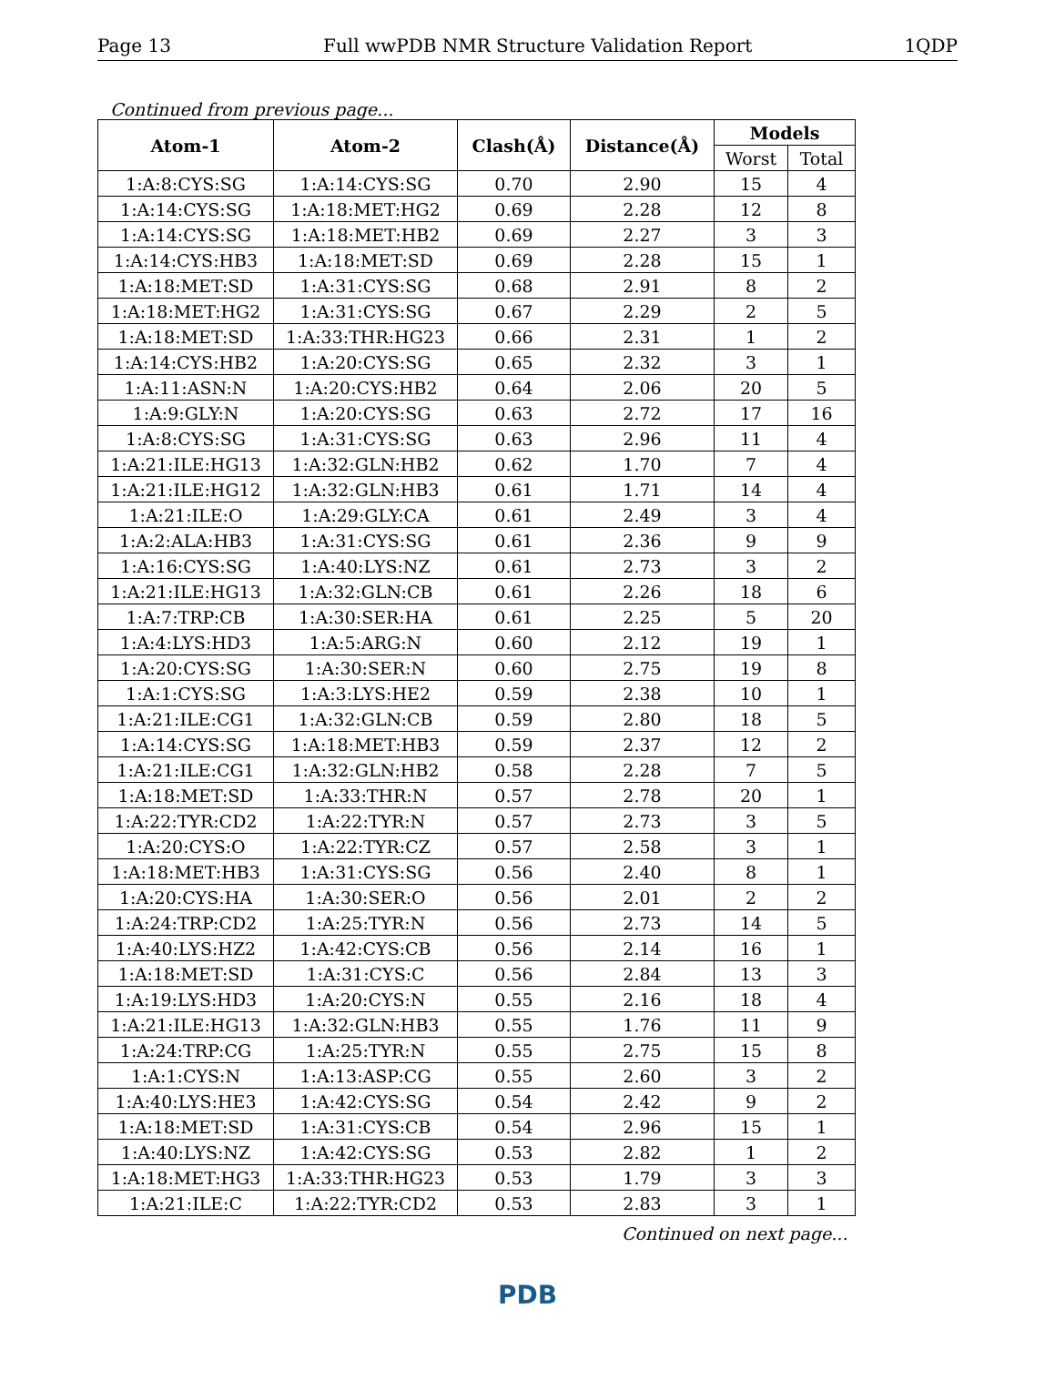Page 13 Full wwPDB NMR Structure Validation Report 1QDP
Continued from previous page...
| Atom-1 | Atom-2 | Clash(Å) | Distance(Å) | Models | |
| --- | --- | --- | --- | --- | --- |
| | | | | Worst | Total |
| 1:A:8:CYS:SG | 1:A:14:CYS:SG | 0.70 | 2.90 | 15 | 4 |
| 1:A:14:CYS:SG | 1:A:18:MET:HG2 | 0.69 | 2.28 | 12 | 8 |
| 1:A:14:CYS:SG | 1:A:18:MET:HB2 | 0.69 | 2.27 | 3 | 3 |
| 1:A:14:CYS:HB3 | 1:A:18:MET:SD | 0.69 | 2.28 | 15 | 1 |
| 1:A:18:MET:SD | 1:A:31:CYS:SG | 0.68 | 2.91 | 8 | 2 |
| 1:A:18:MET:HG2 | 1:A:31:CYS:SG | 0.67 | 2.29 | 2 | 5 |
| 1:A:18:MET:SD | 1:A:33:THR:HG23 | 0.66 | 2.31 | 1 | 2 |
| 1:A:14:CYS:HB2 | 1:A:20:CYS:SG | 0.65 | 2.32 | 3 | 1 |
| 1:A:11:ASN:N | 1:A:20:CYS:HB2 | 0.64 | 2.06 | 20 | 5 |
| 1:A:9:GLY:N | 1:A:20:CYS:SG | 0.63 | 2.72 | 17 | 16 |
| 1:A:8:CYS:SG | 1:A:31:CYS:SG | 0.63 | 2.96 | 11 | 4 |
| 1:A:21:ILE:HG13 | 1:A:32:GLN:HB2 | 0.62 | 1.70 | 7 | 4 |
| 1:A:21:ILE:HG12 | 1:A:32:GLN:HB3 | 0.61 | 1.71 | 14 | 4 |
| 1:A:21:ILE:O | 1:A:29:GLY:CA | 0.61 | 2.49 | 3 | 4 |
| 1:A:2:ALA:HB3 | 1:A:31:CYS:SG | 0.61 | 2.36 | 9 | 9 |
| 1:A:16:CYS:SG | 1:A:40:LYS:NZ | 0.61 | 2.73 | 3 | 2 |
| 1:A:21:ILE:HG13 | 1:A:32:GLN:CB | 0.61 | 2.26 | 18 | 6 |
| 1:A:7:TRP:CB | 1:A:30:SER:HA | 0.61 | 2.25 | 5 | 20 |
| 1:A:4:LYS:HD3 | 1:A:5:ARG:N | 0.60 | 2.12 | 19 | 1 |
| 1:A:20:CYS:SG | 1:A:30:SER:N | 0.60 | 2.75 | 19 | 8 |
| 1:A:1:CYS:SG | 1:A:3:LYS:HE2 | 0.59 | 2.38 | 10 | 1 |
| 1:A:21:ILE:CG1 | 1:A:32:GLN:CB | 0.59 | 2.80 | 18 | 5 |
| 1:A:14:CYS:SG | 1:A:18:MET:HB3 | 0.59 | 2.37 | 12 | 2 |
| 1:A:21:ILE:CG1 | 1:A:32:GLN:HB2 | 0.58 | 2.28 | 7 | 5 |
| 1:A:18:MET:SD | 1:A:33:THR:N | 0.57 | 2.78 | 20 | 1 |
| 1:A:22:TYR:CD2 | 1:A:22:TYR:N | 0.57 | 2.73 | 3 | 5 |
| 1:A:20:CYS:O | 1:A:22:TYR:CZ | 0.57 | 2.58 | 3 | 1 |
| 1:A:18:MET:HB3 | 1:A:31:CYS:SG | 0.56 | 2.40 | 8 | 1 |
| 1:A:20:CYS:HA | 1:A:30:SER:O | 0.56 | 2.01 | 2 | 2 |
| 1:A:24:TRP:CD2 | 1:A:25:TYR:N | 0.56 | 2.73 | 14 | 5 |
| 1:A:40:LYS:HZ2 | 1:A:42:CYS:CB | 0.56 | 2.14 | 16 | 1 |
| 1:A:18:MET:SD | 1:A:31:CYS:C | 0.56 | 2.84 | 13 | 3 |
| 1:A:19:LYS:HD3 | 1:A:20:CYS:N | 0.55 | 2.16 | 18 | 4 |
| 1:A:21:ILE:HG13 | 1:A:32:GLN:HB3 | 0.55 | 1.76 | 11 | 9 |
| 1:A:24:TRP:CG | 1:A:25:TYR:N | 0.55 | 2.75 | 15 | 8 |
| 1:A:1:CYS:N | 1:A:13:ASP:CG | 0.55 | 2.60 | 3 | 2 |
| 1:A:40:LYS:HE3 | 1:A:42:CYS:SG | 0.54 | 2.42 | 9 | 2 |
| 1:A:18:MET:SD | 1:A:31:CYS:CB | 0.54 | 2.96 | 15 | 1 |
| 1:A:40:LYS:NZ | 1:A:42:CYS:SG | 0.53 | 2.82 | 1 | 2 |
| 1:A:18:MET:HG3 | 1:A:33:THR:HG23 | 0.53 | 1.79 | 3 | 3 |
| 1:A:21:ILE:C | 1:A:22:TYR:CD2 | 0.53 | 2.83 | 3 | 1 |
Continued on next page...
PDB